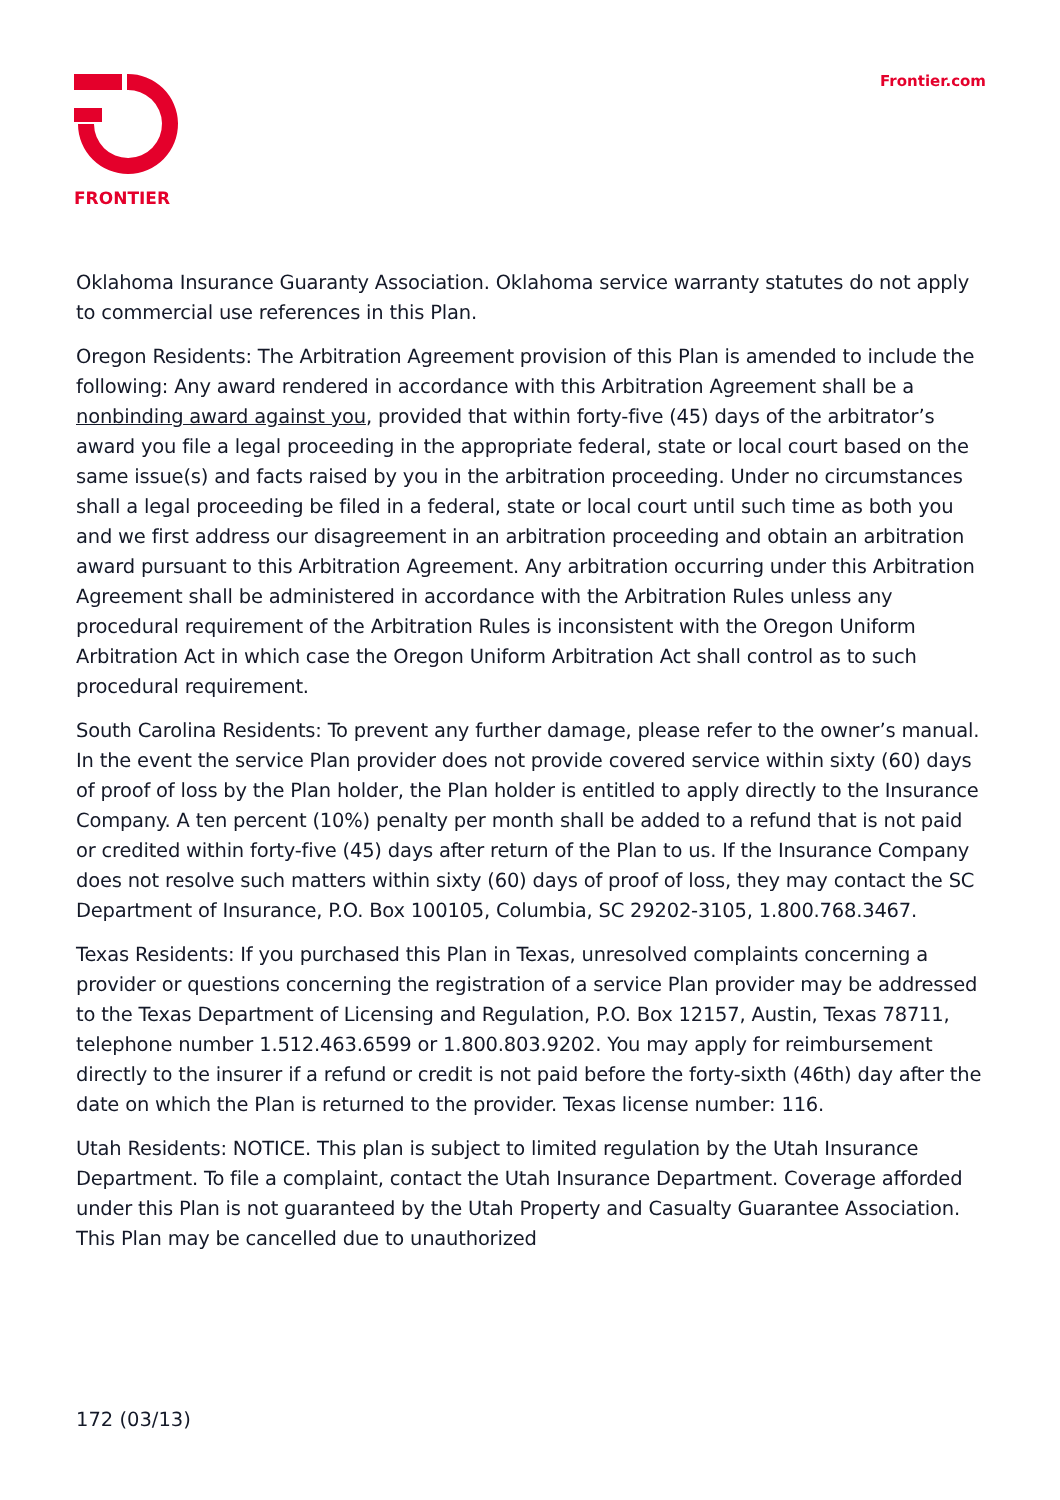FRONTIER
Frontier.com
Oklahoma Insurance Guaranty Association. Oklahoma service warranty statutes do not apply to commercial use references in this Plan.
Oregon Residents: The Arbitration Agreement provision of this Plan is amended to include the following: Any award rendered in accordance with this Arbitration Agreement shall be a nonbinding award against you, provided that within forty-five (45) days of the arbitrator’s award you file a legal proceeding in the appropriate federal, state or local court based on the same issue(s) and facts raised by you in the arbitration proceeding. Under no circumstances shall a legal proceeding be filed in a federal, state or local court until such time as both you and we first address our disagreement in an arbitration proceeding and obtain an arbitration award pursuant to this Arbitration Agreement. Any arbitration occurring under this Arbitration Agreement shall be administered in accordance with the Arbitration Rules unless any procedural requirement of the Arbitration Rules is inconsistent with the Oregon Uniform Arbitration Act in which case the Oregon Uniform Arbitration Act shall control as to such procedural requirement.
South Carolina Residents: To prevent any further damage, please refer to the owner’s manual. In the event the service Plan provider does not provide covered service within sixty (60) days of proof of loss by the Plan holder, the Plan holder is entitled to apply directly to the Insurance Company. A ten percent (10%) penalty per month shall be added to a refund that is not paid or credited within forty-five (45) days after return of the Plan to us. If the Insurance Company does not resolve such matters within sixty (60) days of proof of loss, they may contact the SC Department of Insurance, P.O. Box 100105, Columbia, SC 29202-3105, 1.800.768.3467.
Texas Residents: If you purchased this Plan in Texas, unresolved complaints concerning a provider or questions concerning the registration of a service Plan provider may be addressed to the Texas Department of Licensing and Regulation, P.O. Box 12157, Austin, Texas 78711, telephone number 1.512.463.6599 or 1.800.803.9202. You may apply for reimbursement directly to the insurer if a refund or credit is not paid before the forty-sixth (46th) day after the date on which the Plan is returned to the provider. Texas license number: 116.
Utah Residents: NOTICE. This plan is subject to limited regulation by the Utah Insurance Department. To file a complaint, contact the Utah Insurance Department. Coverage afforded under this Plan is not guaranteed by the Utah Property and Casualty Guarantee Association. This Plan may be cancelled due to unauthorized
172 (03/13)